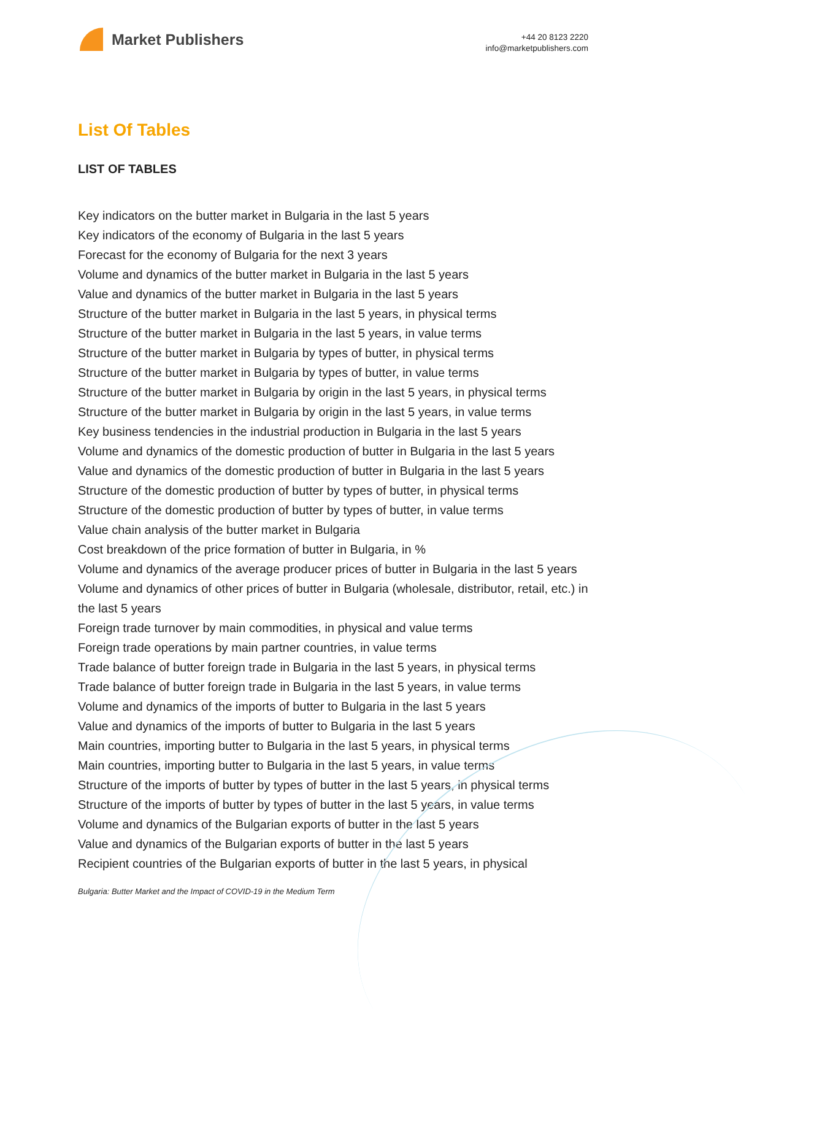Market Publishers
+44 20 8123 2220
info@marketpublishers.com
List Of Tables
LIST OF TABLES
Key indicators on the butter market in Bulgaria in the last 5 years
Key indicators of the economy of Bulgaria in the last 5 years
Forecast for the economy of Bulgaria for the next 3 years
Volume and dynamics of the butter market in Bulgaria in the last 5 years
Value and dynamics of the butter market in Bulgaria in the last 5 years
Structure of the butter market in Bulgaria in the last 5 years, in physical terms
Structure of the butter market in Bulgaria in the last 5 years, in value terms
Structure of the butter market in Bulgaria by types of butter, in physical terms
Structure of the butter market in Bulgaria by types of butter, in value terms
Structure of the butter market in Bulgaria by origin in the last 5 years, in physical terms
Structure of the butter market in Bulgaria by origin in the last 5 years, in value terms
Key business tendencies in the industrial production in Bulgaria in the last 5 years
Volume and dynamics of the domestic production of butter in Bulgaria in the last 5 years
Value and dynamics of the domestic production of butter in Bulgaria in the last 5 years
Structure of the domestic production of butter by types of butter, in physical terms
Structure of the domestic production of butter by types of butter, in value terms
Value chain analysis of the butter market in Bulgaria
Cost breakdown of the price formation of butter in Bulgaria, in %
Volume and dynamics of the average producer prices of butter in Bulgaria in the last 5 years
Volume and dynamics of other prices of butter in Bulgaria (wholesale, distributor, retail, etc.) in the last 5 years
Foreign trade turnover by main commodities, in physical and value terms
Foreign trade operations by main partner countries, in value terms
Trade balance of butter foreign trade in Bulgaria in the last 5 years, in physical terms
Trade balance of butter foreign trade in Bulgaria in the last 5 years, in value terms
Volume and dynamics of the imports of butter to Bulgaria in the last 5 years
Value and dynamics of the imports of butter to Bulgaria in the last 5 years
Main countries, importing butter to Bulgaria in the last 5 years, in physical terms
Main countries, importing butter to Bulgaria in the last 5 years, in value terms
Structure of the imports of butter by types of butter in the last 5 years, in physical terms
Structure of the imports of butter by types of butter in the last 5 years, in value terms
Volume and dynamics of the Bulgarian exports of butter in the last 5 years
Value and dynamics of the Bulgarian exports of butter in the last 5 years
Recipient countries of the Bulgarian exports of butter in the last 5 years, in physical
Bulgaria: Butter Market and the Impact of COVID-19 in the Medium Term